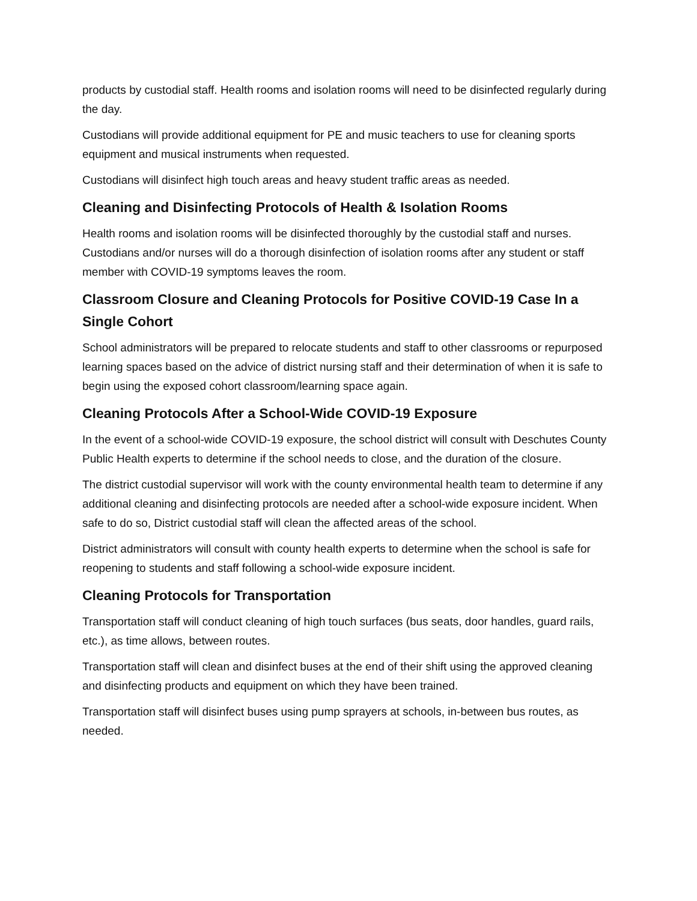products by custodial staff. Health rooms and isolation rooms will need to be disinfected regularly during the day.
Custodians will provide additional equipment for PE and music teachers to use for cleaning sports equipment and musical instruments when requested.
Custodians will disinfect high touch areas and heavy student traffic areas as needed.
Cleaning and Disinfecting Protocols of Health & Isolation Rooms
Health rooms and isolation rooms will be disinfected thoroughly by the custodial staff and nurses. Custodians and/or nurses will do a thorough disinfection of isolation rooms after any student or staff member with COVID-19 symptoms leaves the room.
Classroom Closure and Cleaning Protocols for Positive COVID-19 Case In a Single Cohort
School administrators will be prepared to relocate students and staff to other classrooms or repurposed learning spaces based on the advice of district nursing staff and their determination of when it is safe to begin using the exposed cohort classroom/learning space again.
Cleaning Protocols After a School-Wide COVID-19 Exposure
In the event of a school-wide COVID-19 exposure, the school district will consult with Deschutes County Public Health experts to determine if the school needs to close, and the duration of the closure.
The district custodial supervisor will work with the county environmental health team to determine if any additional cleaning and disinfecting protocols are needed after a school-wide exposure incident. When safe to do so, District custodial staff will clean the affected areas of the school.
District administrators will consult with county health experts to determine when the school is safe for reopening to students and staff following a school-wide exposure incident.
Cleaning Protocols for Transportation
Transportation staff will conduct cleaning of high touch surfaces (bus seats, door handles, guard rails, etc.), as time allows, between routes.
Transportation staff will clean and disinfect buses at the end of their shift using the approved cleaning and disinfecting products and equipment on which they have been trained.
Transportation staff will disinfect buses using pump sprayers at schools, in-between bus routes, as needed.